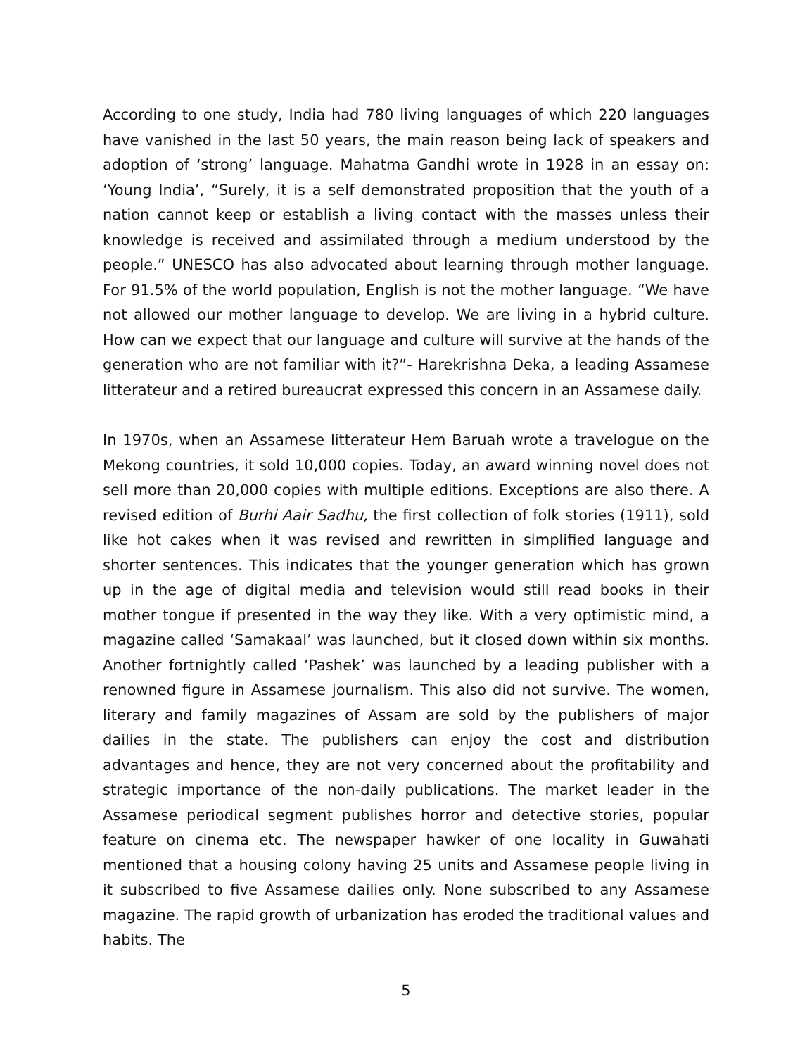According to one study, India had 780 living languages of which 220 languages have vanished in the last 50 years, the main reason being lack of speakers and adoption of ‘strong’ language. Mahatma Gandhi wrote in 1928 in an essay on: ‘Young India’, “Surely, it is a self demonstrated proposition that the youth of a nation cannot keep or establish a living contact with the masses unless their knowledge is received and assimilated through a medium understood by the people.” UNESCO has also advocated about learning through mother language. For 91.5% of the world population, English is not the mother language. “We have not allowed our mother language to develop. We are living in a hybrid culture. How can we expect that our language and culture will survive at the hands of the generation who are not familiar with it?”- Harekrishna Deka, a leading Assamese litterateur and a retired bureaucrat expressed this concern in an Assamese daily.
In 1970s, when an Assamese litterateur Hem Baruah wrote a travelogue on the Mekong countries, it sold 10,000 copies. Today, an award winning novel does not sell more than 20,000 copies with multiple editions. Exceptions are also there. A revised edition of Burhi Aair Sadhu, the first collection of folk stories (1911), sold like hot cakes when it was revised and rewritten in simplified language and shorter sentences. This indicates that the younger generation which has grown up in the age of digital media and television would still read books in their mother tongue if presented in the way they like. With a very optimistic mind, a magazine called ‘Samakaal’ was launched, but it closed down within six months. Another fortnightly called ‘Pashek’ was launched by a leading publisher with a renowned figure in Assamese journalism. This also did not survive. The women, literary and family magazines of Assam are sold by the publishers of major dailies in the state. The publishers can enjoy the cost and distribution advantages and hence, they are not very concerned about the profitability and strategic importance of the non-daily publications. The market leader in the Assamese periodical segment publishes horror and detective stories, popular feature on cinema etc. The newspaper hawker of one locality in Guwahati mentioned that a housing colony having 25 units and Assamese people living in it subscribed to five Assamese dailies only. None subscribed to any Assamese magazine. The rapid growth of urbanization has eroded the traditional values and habits. The
5